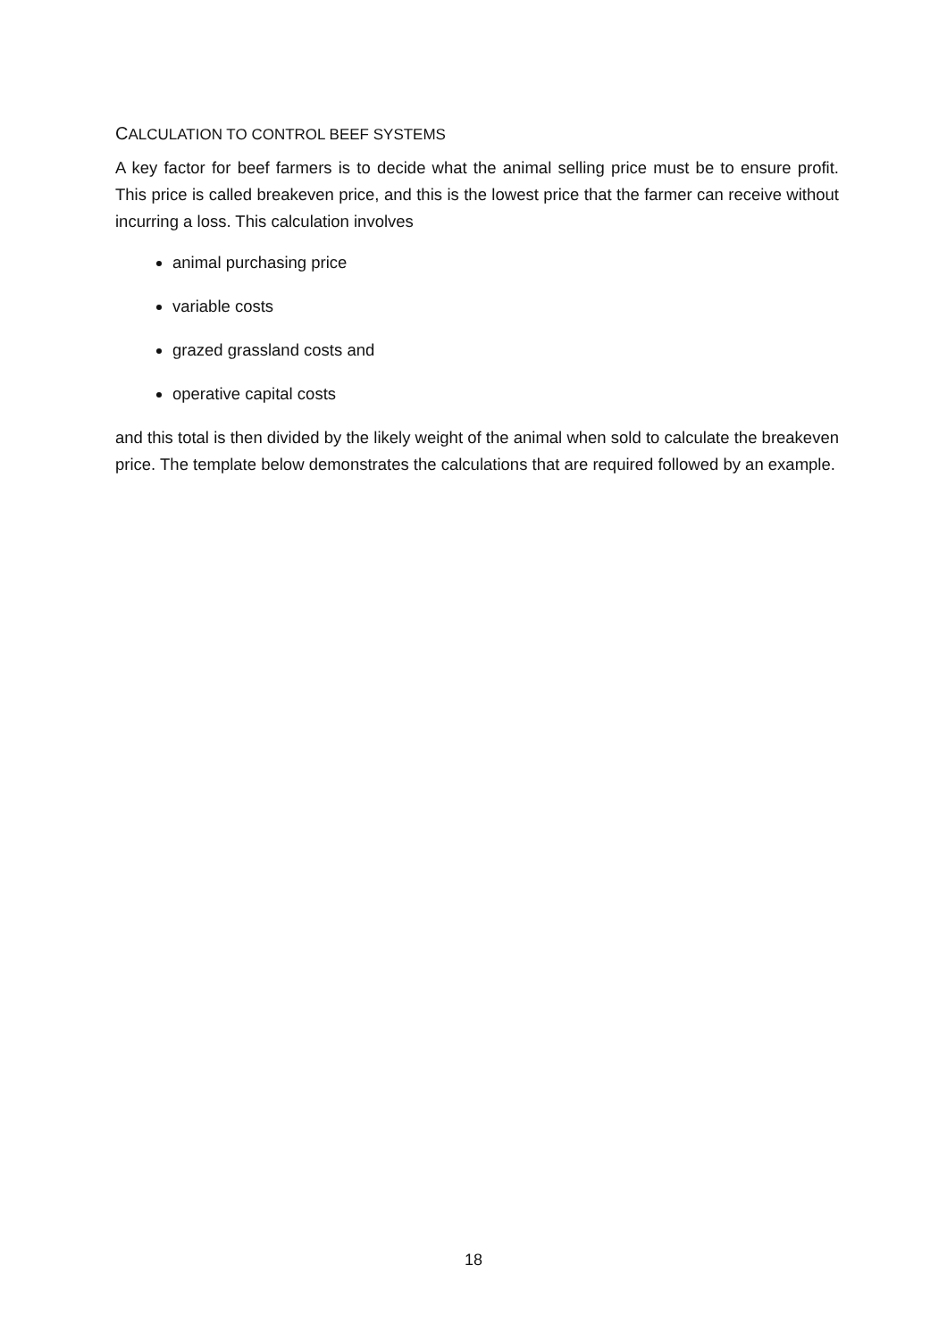CALCULATION TO CONTROL BEEF SYSTEMS
A key factor for beef farmers is to decide what the animal selling price must be to ensure profit. This price is called breakeven price, and this is the lowest price that the farmer can receive without incurring a loss. This calculation involves
animal purchasing price
variable costs
grazed grassland costs and
operative capital costs
and this total is then divided by the likely weight of the animal when sold to calculate the breakeven price. The template below demonstrates the calculations that are required followed by an example.
18